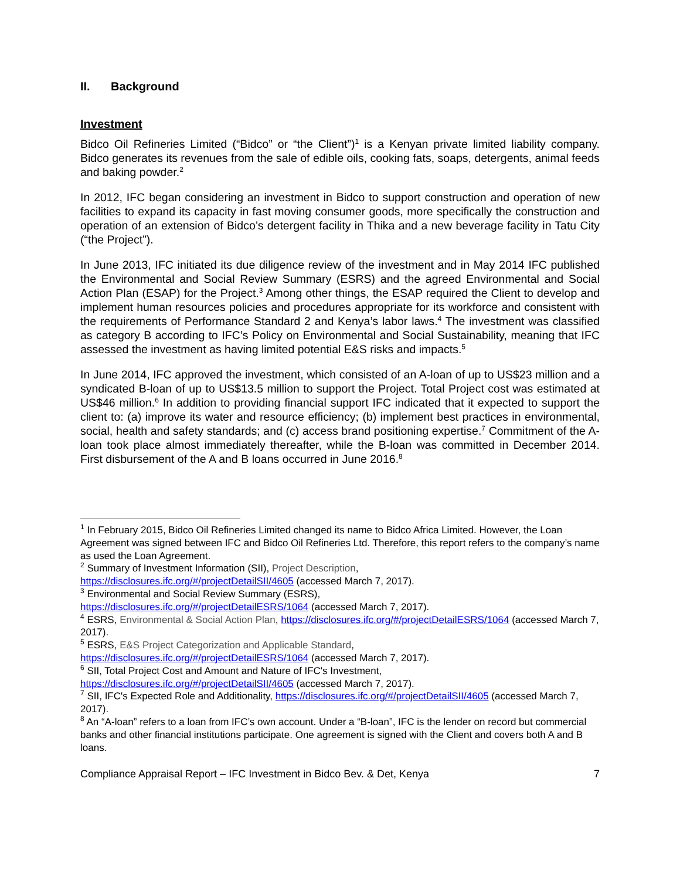II. Background
Investment
Bidco Oil Refineries Limited (“Bidco” or “the Client”)<sup>1</sup> is a Kenyan private limited liability company. Bidco generates its revenues from the sale of edible oils, cooking fats, soaps, detergents, animal feeds and baking powder.<sup>2</sup>
In 2012, IFC began considering an investment in Bidco to support construction and operation of new facilities to expand its capacity in fast moving consumer goods, more specifically the construction and operation of an extension of Bidco’s detergent facility in Thika and a new beverage facility in Tatu City (“the Project”).
In June 2013, IFC initiated its due diligence review of the investment and in May 2014 IFC published the Environmental and Social Review Summary (ESRS) and the agreed Environmental and Social Action Plan (ESAP) for the Project.<sup>3</sup> Among other things, the ESAP required the Client to develop and implement human resources policies and procedures appropriate for its workforce and consistent with the requirements of Performance Standard 2 and Kenya’s labor laws.<sup>4</sup> The investment was classified as category B according to IFC’s Policy on Environmental and Social Sustainability, meaning that IFC assessed the investment as having limited potential E&S risks and impacts.<sup>5</sup>
In June 2014, IFC approved the investment, which consisted of an A-loan of up to US$23 million and a syndicated B-loan of up to US$13.5 million to support the Project. Total Project cost was estimated at US$46 million.<sup>6</sup> In addition to providing financial support IFC indicated that it expected to support the client to: (a) improve its water and resource efficiency; (b) implement best practices in environmental, social, health and safety standards; and (c) access brand positioning expertise.<sup>7</sup> Commitment of the A-loan took place almost immediately thereafter, while the B-loan was committed in December 2014. First disbursement of the A and B loans occurred in June 2016.<sup>8</sup>
<sup>1</sup> In February 2015, Bidco Oil Refineries Limited changed its name to Bidco Africa Limited. However, the Loan Agreement was signed between IFC and Bidco Oil Refineries Ltd. Therefore, this report refers to the company’s name as used the Loan Agreement.
<sup>2</sup> Summary of Investment Information (SII), Project Description,
https://disclosures.ifc.org/#/projectDetailSII/4605 (accessed March 7, 2017).
<sup>3</sup> Environmental and Social Review Summary (ESRS),
https://disclosures.ifc.org/#/projectDetailESRS/1064 (accessed March 7, 2017).
<sup>4</sup> ESRS, Environmental & Social Action Plan, https://disclosures.ifc.org/#/projectDetailESRS/1064 (accessed March 7, 2017).
<sup>5</sup> ESRS, E&S Project Categorization and Applicable Standard,
https://disclosures.ifc.org/#/projectDetailESRS/1064 (accessed March 7, 2017).
<sup>6</sup> SII, Total Project Cost and Amount and Nature of IFC's Investment,
https://disclosures.ifc.org/#/projectDetailSII/4605 (accessed March 7, 2017).
<sup>7</sup> SII, IFC's Expected Role and Additionality, https://disclosures.ifc.org/#/projectDetailSII/4605 (accessed March 7, 2017).
<sup>8</sup> An “A-loan” refers to a loan from IFC’s own account. Under a “B-loan”, IFC is the lender on record but commercial banks and other financial institutions participate. One agreement is signed with the Client and covers both A and B loans.
Compliance Appraisal Report – IFC Investment in Bidco Bev. & Det, Kenya 7